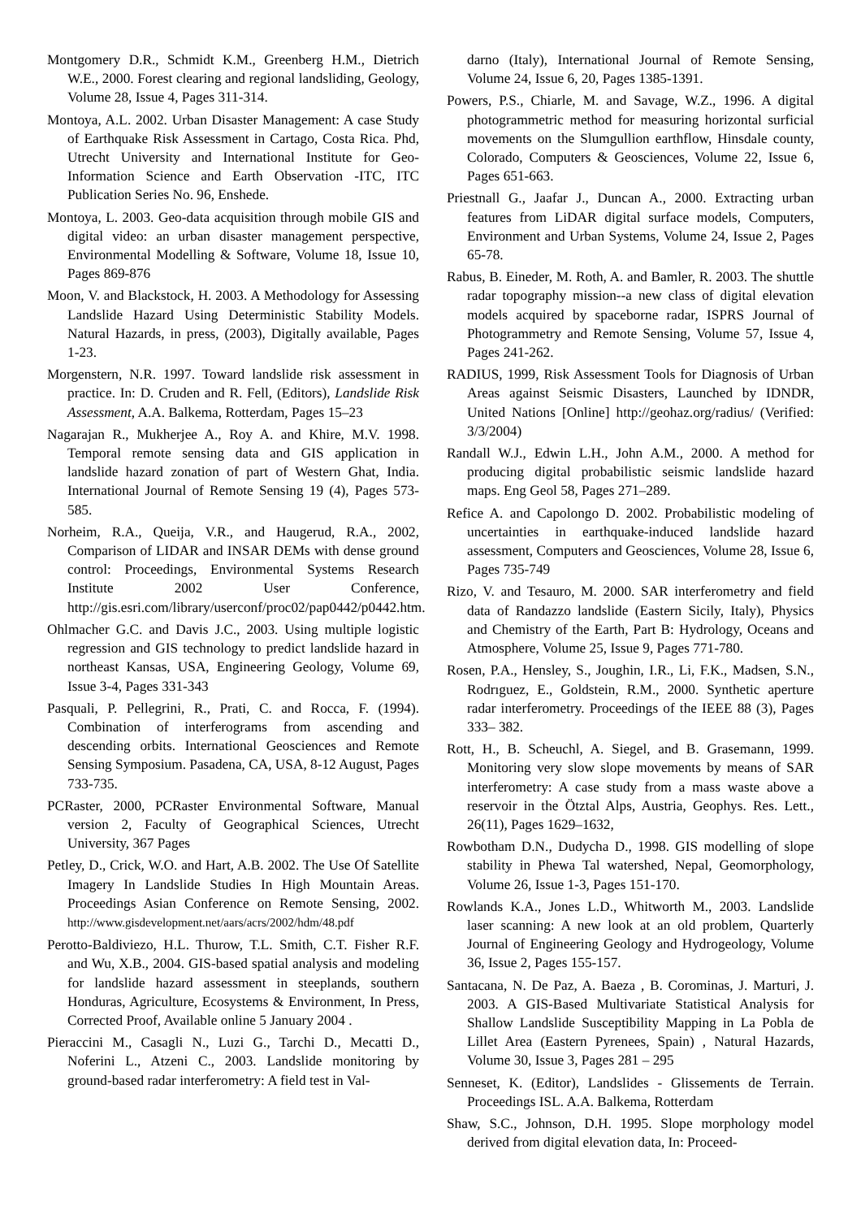Montgomery D.R., Schmidt K.M., Greenberg H.M., Dietrich W.E., 2000. Forest clearing and regional landsliding, Geology, Volume 28, Issue 4, Pages 311-314.
Montoya, A.L. 2002. Urban Disaster Management: A case Study of Earthquake Risk Assessment in Cartago, Costa Rica. Phd, Utrecht University and International Institute for Geo-Information Science and Earth Observation -ITC, ITC Publication Series No. 96, Enshede.
Montoya, L. 2003. Geo-data acquisition through mobile GIS and digital video: an urban disaster management perspective, Environmental Modelling & Software, Volume 18, Issue 10, Pages 869-876
Moon, V. and Blackstock, H. 2003. A Methodology for Assessing Landslide Hazard Using Deterministic Stability Models. Natural Hazards, in press, (2003), Digitally available, Pages 1-23.
Morgenstern, N.R. 1997. Toward landslide risk assessment in practice. In: D. Cruden and R. Fell, (Editors), Landslide Risk Assessment, A.A. Balkema, Rotterdam, Pages 15–23
Nagarajan R., Mukherjee A., Roy A. and Khire, M.V. 1998. Temporal remote sensing data and GIS application in landslide hazard zonation of part of Western Ghat, India. International Journal of Remote Sensing 19 (4), Pages 573-585.
Norheim, R.A., Queija, V.R., and Haugerud, R.A., 2002, Comparison of LIDAR and INSAR DEMs with dense ground control: Proceedings, Environmental Systems Research Institute 2002 User Conference, http://gis.esri.com/library/userconf/proc02/pap0442/p0442.htm.
Ohlmacher G.C. and Davis J.C., 2003. Using multiple logistic regression and GIS technology to predict landslide hazard in northeast Kansas, USA, Engineering Geology, Volume 69, Issue 3-4, Pages 331-343
Pasquali, P. Pellegrini, R., Prati, C. and Rocca, F. (1994). Combination of interferograms from ascending and descending orbits. International Geosciences and Remote Sensing Symposium. Pasadena, CA, USA, 8-12 August, Pages 733-735.
PCRaster, 2000, PCRaster Environmental Software, Manual version 2, Faculty of Geographical Sciences, Utrecht University, 367 Pages
Petley, D., Crick, W.O. and Hart, A.B. 2002. The Use Of Satellite Imagery In Landslide Studies In High Mountain Areas. Proceedings Asian Conference on Remote Sensing, 2002. http://www.gisdevelopment.net/aars/acrs/2002/hdm/48.pdf
Perotto-Baldiviezo, H.L. Thurow, T.L. Smith, C.T. Fisher R.F. and Wu, X.B., 2004. GIS-based spatial analysis and modeling for landslide hazard assessment in steeplands, southern Honduras, Agriculture, Ecosystems & Environment, In Press, Corrected Proof, Available online 5 January 2004 .
Pieraccini M., Casagli N., Luzi G., Tarchi D., Mecatti D., Noferini L., Atzeni C., 2003. Landslide monitoring by ground-based radar interferometry: A field test in Val-
darno (Italy), International Journal of Remote Sensing, Volume 24, Issue 6, 20, Pages 1385-1391.
Powers, P.S., Chiarle, M. and Savage, W.Z., 1996. A digital photogrammetric method for measuring horizontal surficial movements on the Slumgullion earthflow, Hinsdale county, Colorado, Computers & Geosciences, Volume 22, Issue 6, Pages 651-663.
Priestnall G., Jaafar J., Duncan A., 2000. Extracting urban features from LiDAR digital surface models, Computers, Environment and Urban Systems, Volume 24, Issue 2, Pages 65-78.
Rabus, B. Eineder, M. Roth, A. and Bamler, R. 2003. The shuttle radar topography mission--a new class of digital elevation models acquired by spaceborne radar, ISPRS Journal of Photogrammetry and Remote Sensing, Volume 57, Issue 4, Pages 241-262.
RADIUS, 1999, Risk Assessment Tools for Diagnosis of Urban Areas against Seismic Disasters, Launched by IDNDR, United Nations [Online] http://geohaz.org/radius/ (Verified: 3/3/2004)
Randall W.J., Edwin L.H., John A.M., 2000. A method for producing digital probabilistic seismic landslide hazard maps. Eng Geol 58, Pages 271–289.
Refice A. and Capolongo D. 2002. Probabilistic modeling of uncertainties in earthquake-induced landslide hazard assessment, Computers and Geosciences, Volume 28, Issue 6, Pages 735-749
Rizo, V. and Tesauro, M. 2000. SAR interferometry and field data of Randazzo landslide (Eastern Sicily, Italy), Physics and Chemistry of the Earth, Part B: Hydrology, Oceans and Atmosphere, Volume 25, Issue 9, Pages 771-780.
Rosen, P.A., Hensley, S., Joughin, I.R., Li, F.K., Madsen, S.N., Rodrıguez, E., Goldstein, R.M., 2000. Synthetic aperture radar interferometry. Proceedings of the IEEE 88 (3), Pages 333– 382.
Rott, H., B. Scheuchl, A. Siegel, and B. Grasemann, 1999. Monitoring very slow slope movements by means of SAR interferometry: A case study from a mass waste above a reservoir in the Ötztal Alps, Austria, Geophys. Res. Lett., 26(11), Pages 1629–1632,
Rowbotham D.N., Dudycha D., 1998. GIS modelling of slope stability in Phewa Tal watershed, Nepal, Geomorphology, Volume 26, Issue 1-3, Pages 151-170.
Rowlands K.A., Jones L.D., Whitworth M., 2003. Landslide laser scanning: A new look at an old problem, Quarterly Journal of Engineering Geology and Hydrogeology, Volume 36, Issue 2, Pages 155-157.
Santacana, N. De Paz, A. Baeza , B. Corominas, J. Marturi, J. 2003. A GIS-Based Multivariate Statistical Analysis for Shallow Landslide Susceptibility Mapping in La Pobla de Lillet Area (Eastern Pyrenees, Spain) , Natural Hazards, Volume 30, Issue 3, Pages 281 – 295
Senneset, K. (Editor), Landslides - Glissements de Terrain. Proceedings ISL. A.A. Balkema, Rotterdam
Shaw, S.C., Johnson, D.H. 1995. Slope morphology model derived from digital elevation data, In: Proceed-